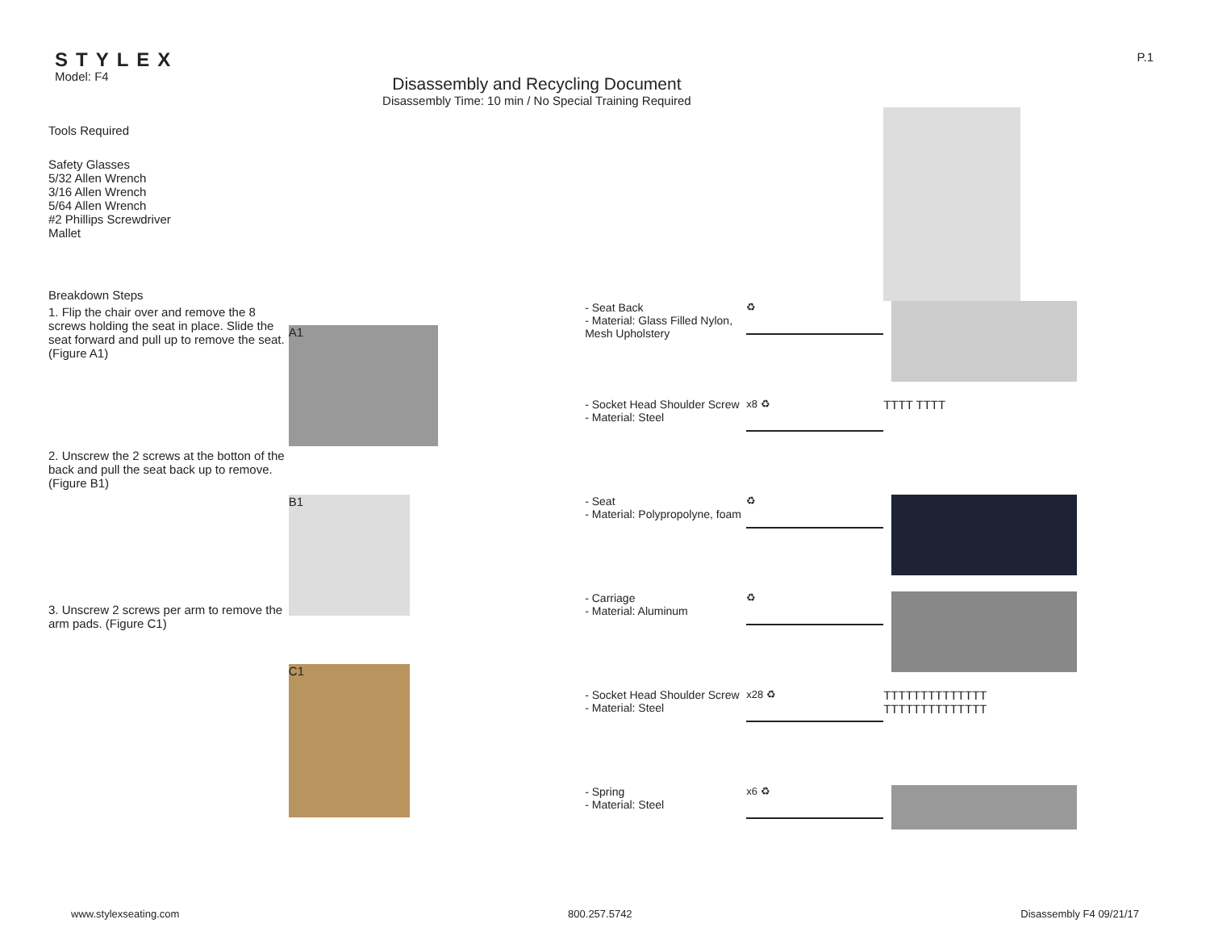STYLEX
Model: F4
Disassembly and Recycling Document
Disassembly Time: 10 min / No Special Training Required
P.1
Tools Required
Safety Glasses
5/32 Allen Wrench
3/16 Allen Wrench
5/64 Allen Wrench
#2 Phillips Screwdriver
Mallet
Breakdown Steps
1. Flip the chair over and remove the 8 screws holding the seat in place. Slide the seat forward and pull up to remove the seat. (Figure A1)
2. Unscrew the 2 screws at the botton of the back and pull the seat back up to remove. (Figure B1)
3. Unscrew 2 screws per arm to remove the arm pads. (Figure C1)
A1
B1
C1
- Seat Back
- Material: Glass Filled Nylon, Mesh Upholstery
♻
- Socket Head Shoulder Screw
- Material: Steel
x8 ♻
TTTT TTTT
- Seat
- Material: Polypropolyne, foam
♻
- Carriage
- Material: Aluminum
♻
- Socket Head Shoulder Screw
- Material: Steel
x28 ♻
TTTTTTTTTTTTTT
TTTTTTTTTTTTTT
- Spring
- Material: Steel
x6 ♻
www.stylexseating.com 800.257.5742 Disassembly F4 09/21/17